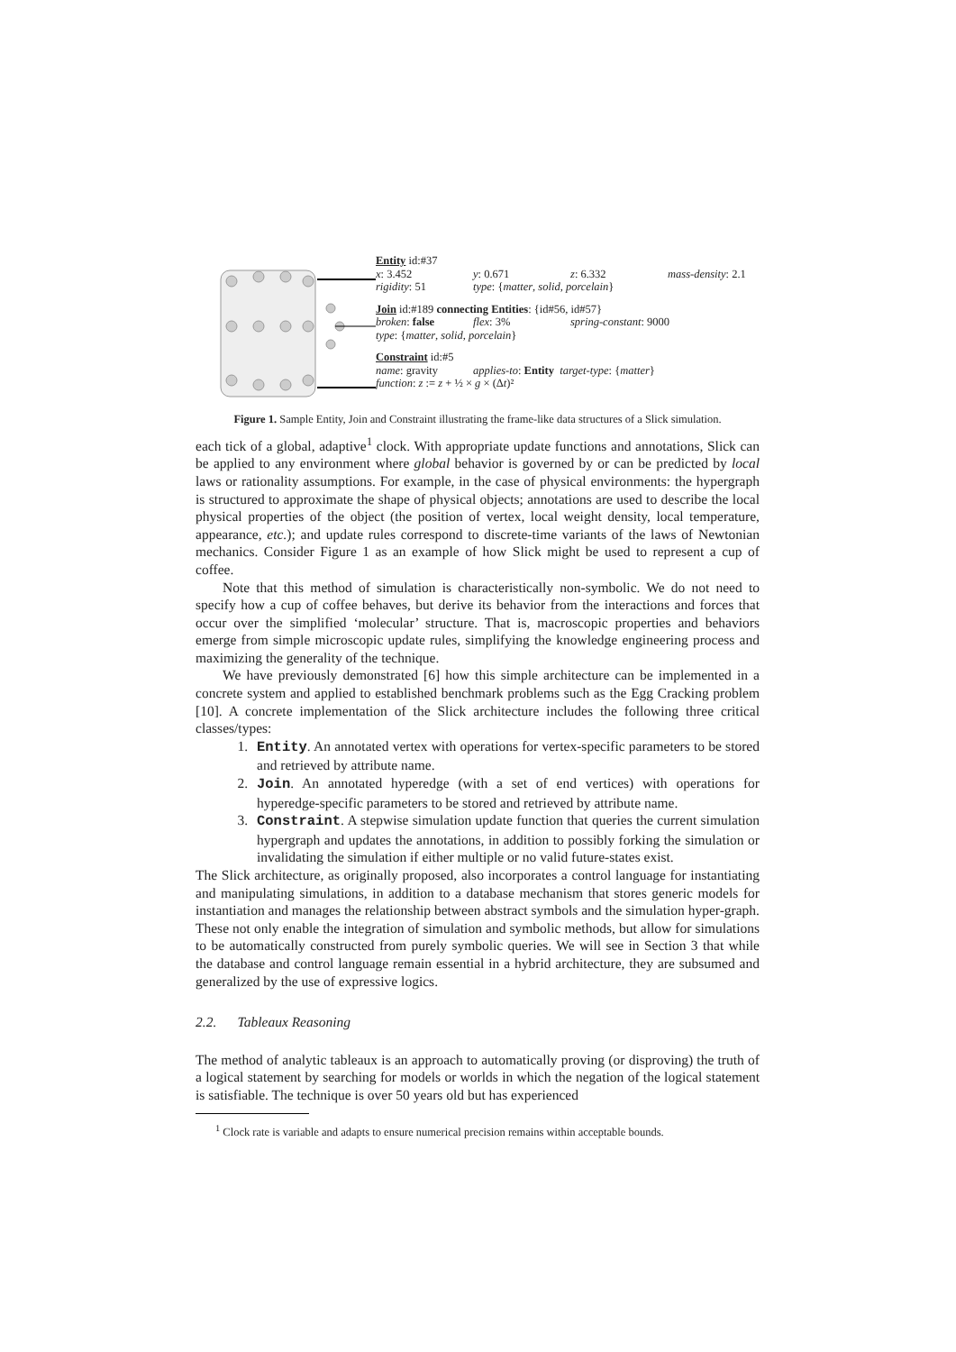Entity id:#37
x: 3.452 y: 0.671 z: 6.332 mass-density: 2.1
rigidity: 51 type: {matter, solid, porcelain}
Join id:#189 connecting Entities: {id#56, id#57}
broken: false flex: 3% spring-constant: 9000
type: {matter, solid, porcelain}
Constraint id:#5
name: gravity applies-to: Entity target-type: {matter}
function: z := z + ½ × g × (Δt)²
Figure 1. Sample Entity, Join and Constraint illustrating the frame-like data structures of a Slick simulation.
each tick of a global, adaptive<sup>1</sup> clock. With appropriate update functions and annotations, Slick can be applied to any environment where global behavior is governed by or can be predicted by local laws or rationality assumptions. For example, in the case of physical environments: the hypergraph is structured to approximate the shape of physical objects; annotations are used to describe the local physical properties of the object (the position of vertex, local weight density, local temperature, appearance, etc.); and update rules correspond to discrete-time variants of the laws of Newtonian mechanics. Consider Figure 1 as an example of how Slick might be used to represent a cup of coffee.
Note that this method of simulation is characteristically non-symbolic. We do not need to specify how a cup of coffee behaves, but derive its behavior from the interactions and forces that occur over the simplified ‘molecular’ structure. That is, macroscopic properties and behaviors emerge from simple microscopic update rules, simplifying the knowledge engineering process and maximizing the generality of the technique.
We have previously demonstrated [6] how this simple architecture can be implemented in a concrete system and applied to established benchmark problems such as the Egg Cracking problem [10]. A concrete implementation of the Slick architecture includes the following three critical classes/types:
1. Entity. An annotated vertex with operations for vertex-specific parameters to be stored and retrieved by attribute name.
2. Join. An annotated hyperedge (with a set of end vertices) with operations for hyperedge-specific parameters to be stored and retrieved by attribute name.
3. Constraint. A stepwise simulation update function that queries the current simulation hypergraph and updates the annotations, in addition to possibly forking the simulation or invalidating the simulation if either multiple or no valid future-states exist.
The Slick architecture, as originally proposed, also incorporates a control language for instantiating and manipulating simulations, in addition to a database mechanism that stores generic models for instantiation and manages the relationship between abstract symbols and the simulation hyper-graph. These not only enable the integration of simulation and symbolic methods, but allow for simulations to be automatically constructed from purely symbolic queries. We will see in Section 3 that while the database and control language remain essential in a hybrid architecture, they are subsumed and generalized by the use of expressive logics.
2.2. Tableaux Reasoning
The method of analytic tableaux is an approach to automatically proving (or disproving) the truth of a logical statement by searching for models or worlds in which the negation of the logical statement is satisfiable. The technique is over 50 years old but has experienced
<sup>1</sup> Clock rate is variable and adapts to ensure numerical precision remains within acceptable bounds.